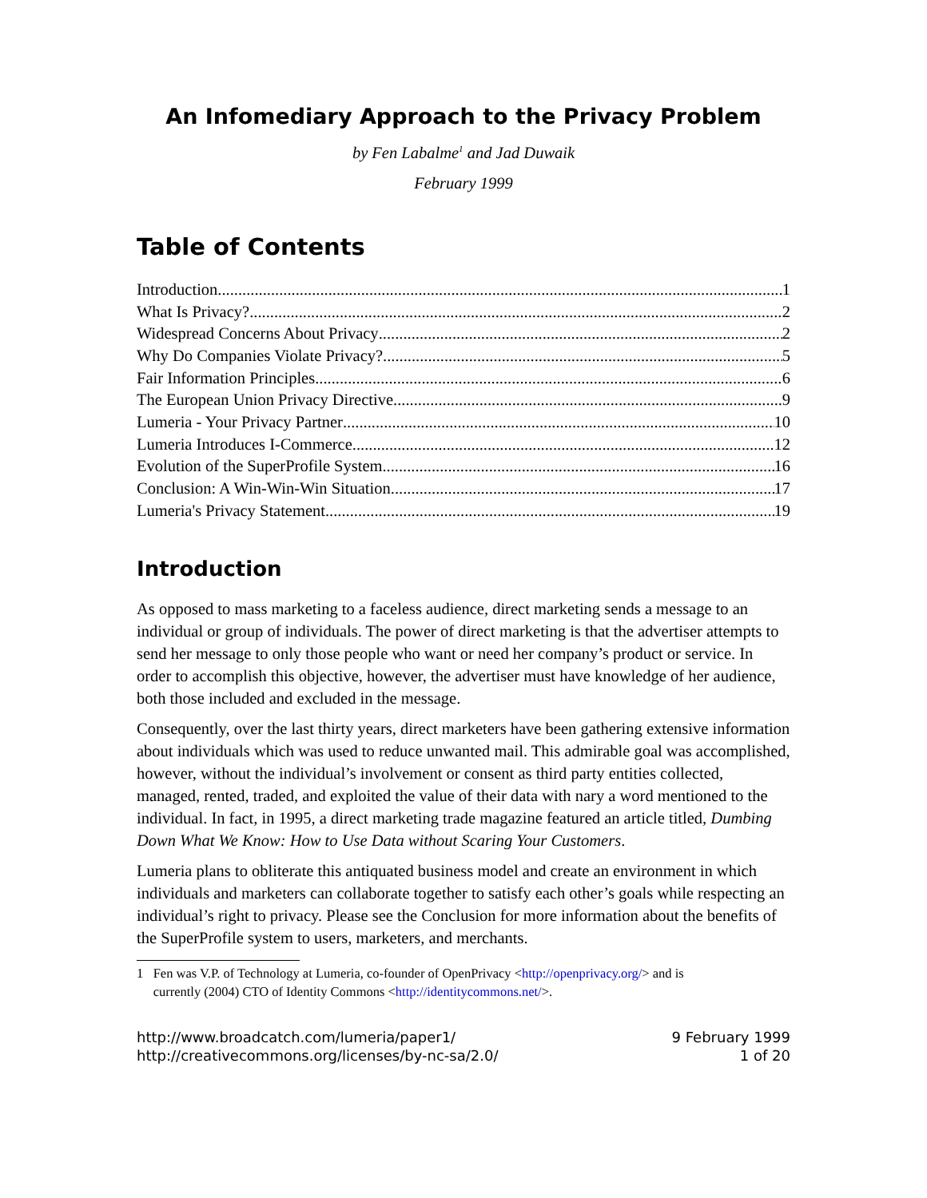An Infomediary Approach to the Privacy Problem
by Fen Labalme<sup>1</sup> and Jad Duwaik
February 1999
Table of Contents
Introduction 1
What Is Privacy? 2
Widespread Concerns About Privacy 2
Why Do Companies Violate Privacy? 5
Fair Information Principles 6
The European Union Privacy Directive 9
Lumeria - Your Privacy Partner 10
Lumeria Introduces I-Commerce 12
Evolution of the SuperProfile System 16
Conclusion: A Win-Win-Win Situation 17
Lumeria's Privacy Statement 19
Introduction
As opposed to mass marketing to a faceless audience, direct marketing sends a message to an individual or group of individuals. The power of direct marketing is that the advertiser attempts to send her message to only those people who want or need her company’s product or service. In order to accomplish this objective, however, the advertiser must have knowledge of her audience, both those included and excluded in the message.
Consequently, over the last thirty years, direct marketers have been gathering extensive information about individuals which was used to reduce unwanted mail. This admirable goal was accomplished, however, without the individual’s involvement or consent as third party entities collected, managed, rented, traded, and exploited the value of their data with nary a word mentioned to the individual. In fact, in 1995, a direct marketing trade magazine featured an article titled, Dumbing Down What We Know: How to Use Data without Scaring Your Customers.
Lumeria plans to obliterate this antiquated business model and create an environment in which individuals and marketers can collaborate together to satisfy each other’s goals while respecting an individual’s right to privacy. Please see the Conclusion for more information about the benefits of the SuperProfile system to users, marketers, and merchants.
1 Fen was V.P. of Technology at Lumeria, co-founder of OpenPrivacy <http://openprivacy.org/> and is
currently (2004) CTO of Identity Commons <http://identitycommons.net/>.
http://www.broadcatch.com/lumeria/paper1/
http://creativecommons.org/licenses/by-nc-sa/2.0/
9 February 1999
1 of 20